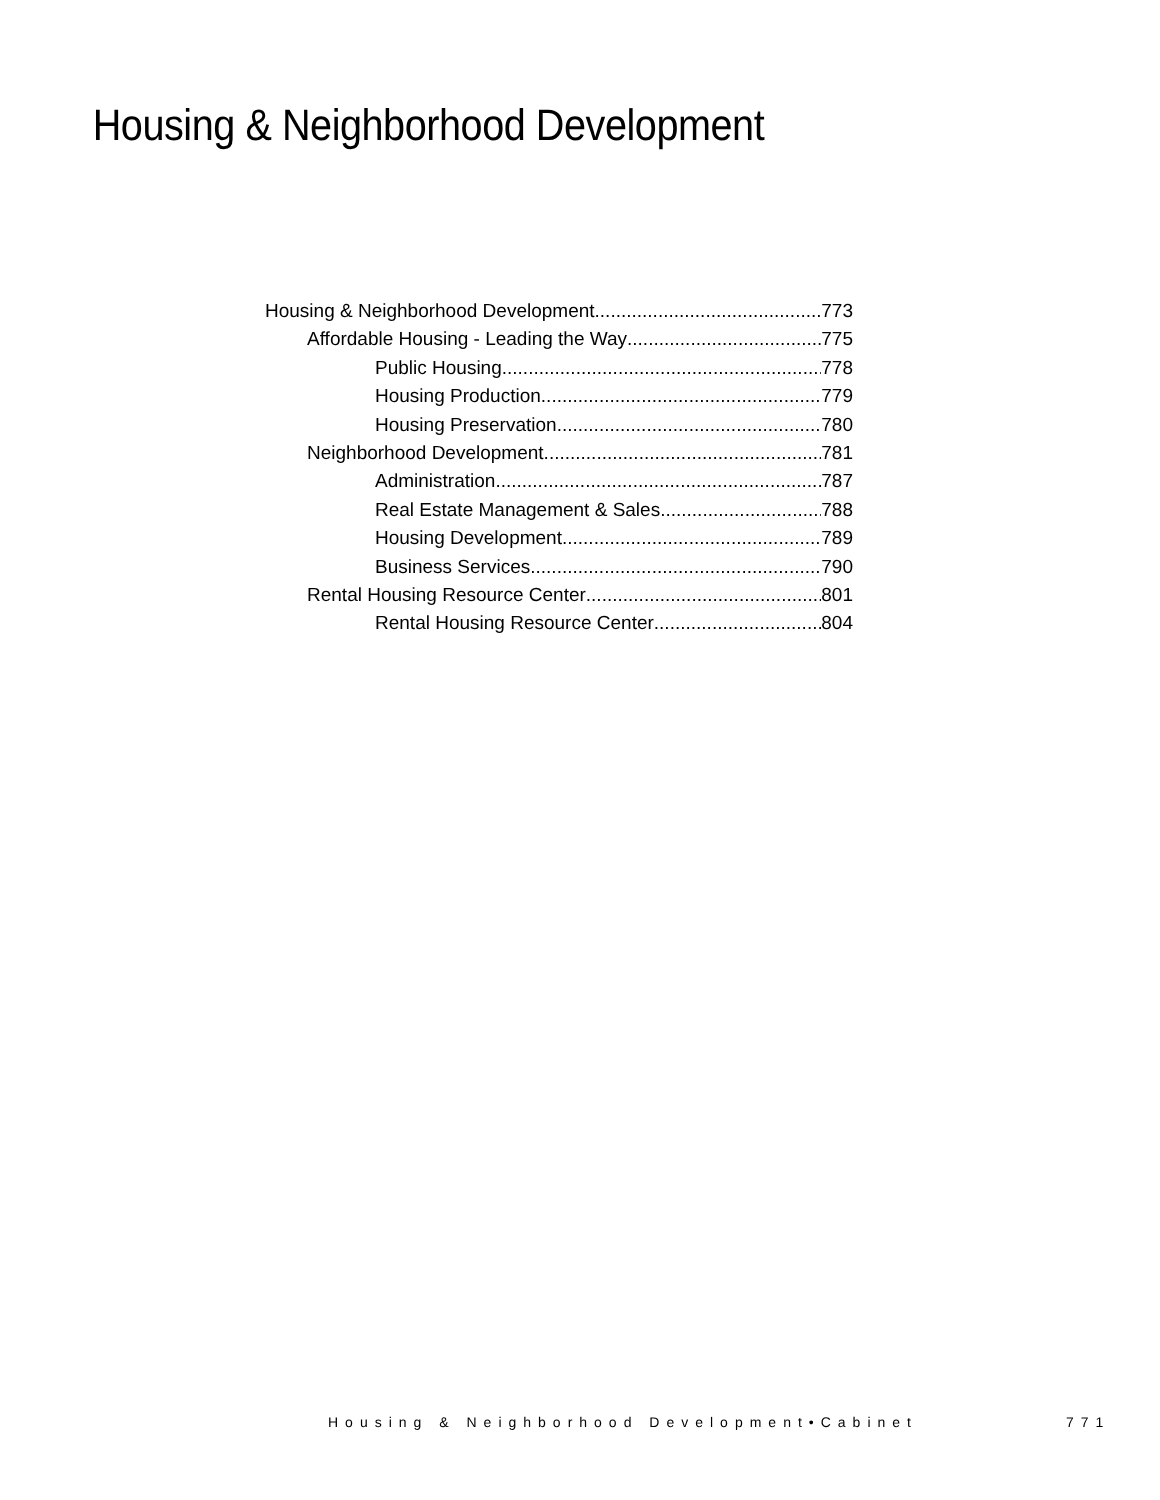Housing & Neighborhood Development
Housing & Neighborhood Development 773
Affordable Housing - Leading the Way 775
Public Housing 778
Housing Production 779
Housing Preservation 780
Neighborhood Development 781
Administration 787
Real Estate Management & Sales 788
Housing Development 789
Business Services 790
Rental Housing Resource Center 801
Rental Housing Resource Center 804
Housing & Neighborhood Development•Cabinet
771